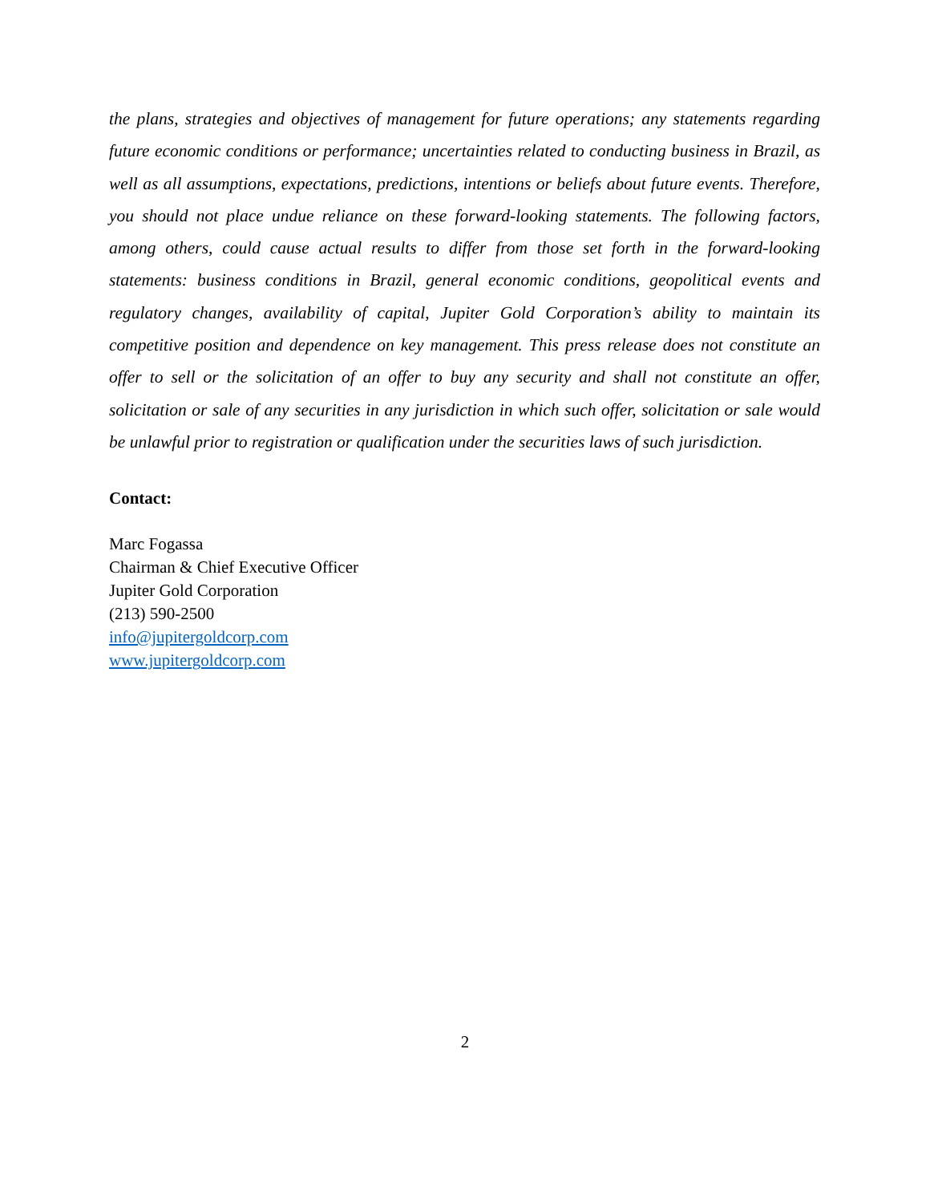the plans, strategies and objectives of management for future operations; any statements regarding future economic conditions or performance; uncertainties related to conducting business in Brazil, as well as all assumptions, expectations, predictions, intentions or beliefs about future events. Therefore, you should not place undue reliance on these forward-looking statements. The following factors, among others, could cause actual results to differ from those set forth in the forward-looking statements: business conditions in Brazil, general economic conditions, geopolitical events and regulatory changes, availability of capital, Jupiter Gold Corporation’s ability to maintain its competitive position and dependence on key management. This press release does not constitute an offer to sell or the solicitation of an offer to buy any security and shall not constitute an offer, solicitation or sale of any securities in any jurisdiction in which such offer, solicitation or sale would be unlawful prior to registration or qualification under the securities laws of such jurisdiction.
Contact:
Marc Fogassa
Chairman & Chief Executive Officer
Jupiter Gold Corporation
(213) 590-2500
info@jupitergoldcorp.com
www.jupitergoldcorp.com
2